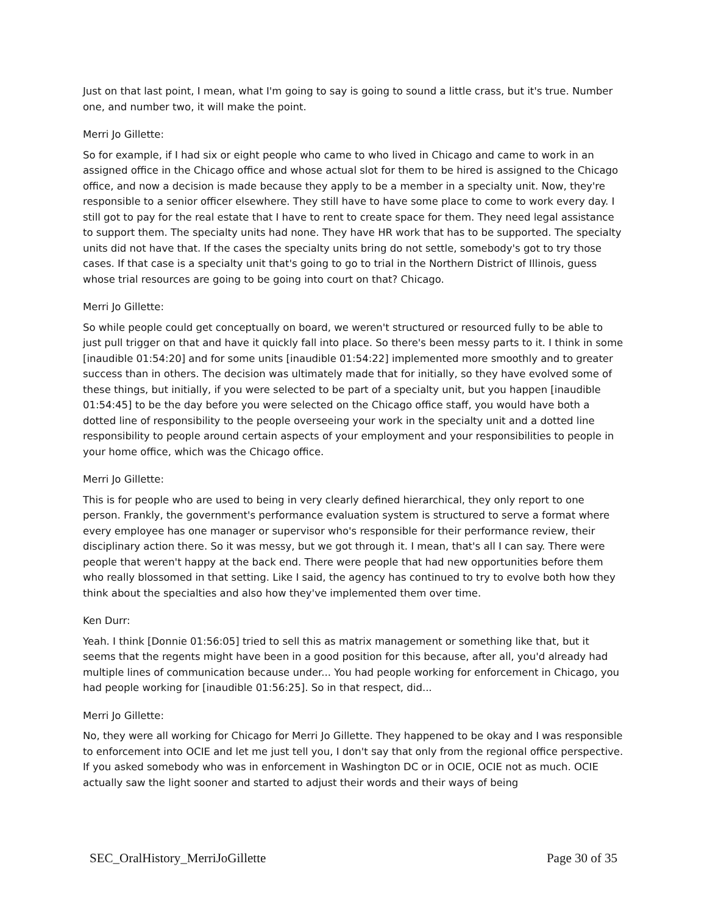Just on that last point, I mean, what I'm going to say is going to sound a little crass, but it's true. Number one, and number two, it will make the point.
Merri Jo Gillette:
So for example, if I had six or eight people who came to who lived in Chicago and came to work in an assigned office in the Chicago office and whose actual slot for them to be hired is assigned to the Chicago office, and now a decision is made because they apply to be a member in a specialty unit. Now, they're responsible to a senior officer elsewhere. They still have to have some place to come to work every day. I still got to pay for the real estate that I have to rent to create space for them. They need legal assistance to support them. The specialty units had none. They have HR work that has to be supported. The specialty units did not have that. If the cases the specialty units bring do not settle, somebody's got to try those cases. If that case is a specialty unit that's going to go to trial in the Northern District of Illinois, guess whose trial resources are going to be going into court on that? Chicago.
Merri Jo Gillette:
So while people could get conceptually on board, we weren't structured or resourced fully to be able to just pull trigger on that and have it quickly fall into place. So there's been messy parts to it. I think in some [inaudible 01:54:20] and for some units [inaudible 01:54:22] implemented more smoothly and to greater success than in others. The decision was ultimately made that for initially, so they have evolved some of these things, but initially, if you were selected to be part of a specialty unit, but you happen [inaudible 01:54:45] to be the day before you were selected on the Chicago office staff, you would have both a dotted line of responsibility to the people overseeing your work in the specialty unit and a dotted line responsibility to people around certain aspects of your employment and your responsibilities to people in your home office, which was the Chicago office.
Merri Jo Gillette:
This is for people who are used to being in very clearly defined hierarchical, they only report to one person. Frankly, the government's performance evaluation system is structured to serve a format where every employee has one manager or supervisor who's responsible for their performance review, their disciplinary action there. So it was messy, but we got through it. I mean, that's all I can say. There were people that weren't happy at the back end. There were people that had new opportunities before them who really blossomed in that setting. Like I said, the agency has continued to try to evolve both how they think about the specialties and also how they've implemented them over time.
Ken Durr:
Yeah. I think [Donnie 01:56:05] tried to sell this as matrix management or something like that, but it seems that the regents might have been in a good position for this because, after all, you'd already had multiple lines of communication because under... You had people working for enforcement in Chicago, you had people working for [inaudible 01:56:25]. So in that respect, did...
Merri Jo Gillette:
No, they were all working for Chicago for Merri Jo Gillette. They happened to be okay and I was responsible to enforcement into OCIE and let me just tell you, I don't say that only from the regional office perspective. If you asked somebody who was in enforcement in Washington DC or in OCIE, OCIE not as much. OCIE actually saw the light sooner and started to adjust their words and their ways of being
SEC_OralHistory_MerriJoGillette Page 30 of 35